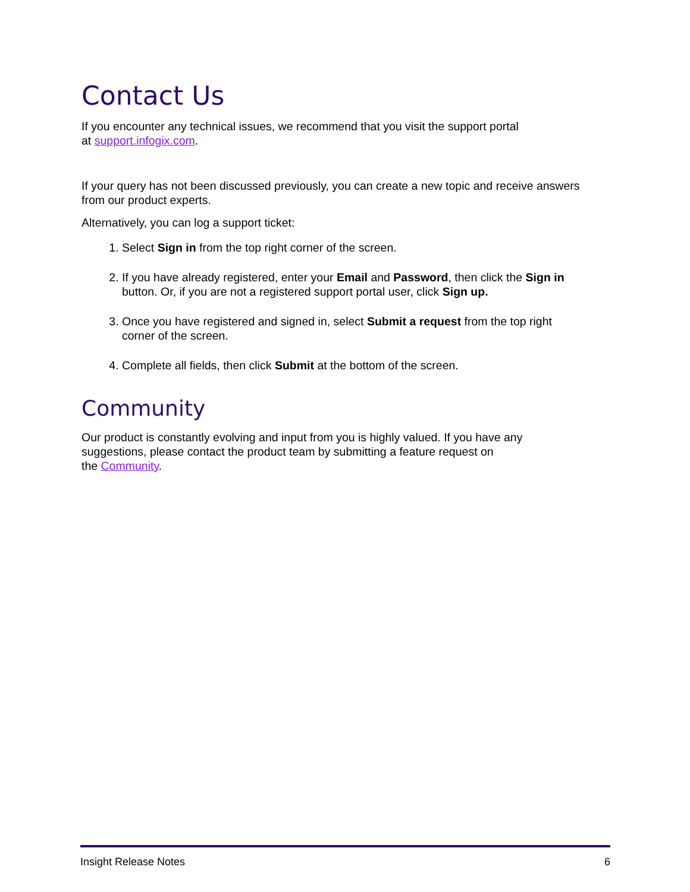Contact Us
If you encounter any technical issues, we recommend that you visit the support portal
at support.infogix.com.
If your query has not been discussed previously, you can create a new topic and receive answers from our product experts.
Alternatively, you can log a support ticket:
1. Select Sign in from the top right corner of the screen.
2. If you have already registered, enter your Email and Password, then click the Sign in button. Or, if you are not a registered support portal user, click Sign up.
3. Once you have registered and signed in, select Submit a request from the top right corner of the screen.
4. Complete all fields, then click Submit at the bottom of the screen.
Community
Our product is constantly evolving and input from you is highly valued. If you have any suggestions, please contact the product team by submitting a feature request on
the Community.
Insight Release Notes 6